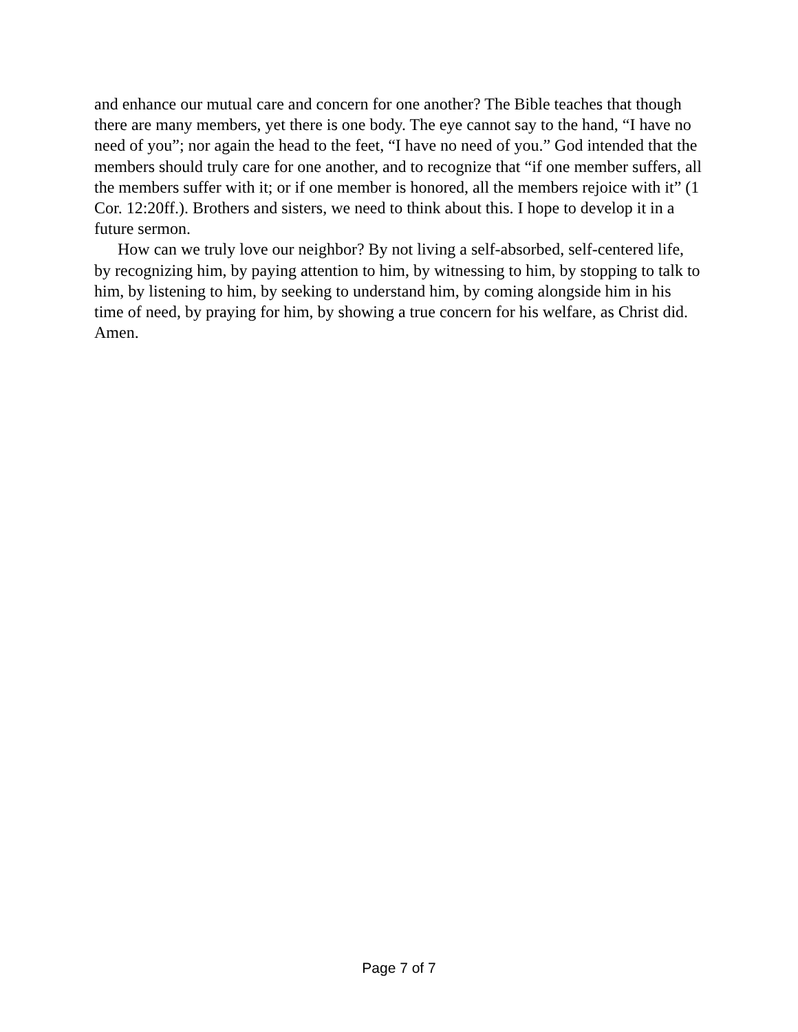and enhance our mutual care and concern for one another? The Bible teaches that though there are many members, yet there is one body. The eye cannot say to the hand, “I have no need of you”; nor again the head to the feet, “I have no need of you.” God intended that the members should truly care for one another, and to recognize that “if one member suffers, all the members suffer with it; or if one member is honored, all the members rejoice with it” (1 Cor. 12:20ff.). Brothers and sisters, we need to think about this. I hope to develop it in a future sermon.
How can we truly love our neighbor? By not living a self-absorbed, self-centered life, by recognizing him, by paying attention to him, by witnessing to him, by stopping to talk to him, by listening to him, by seeking to understand him, by coming alongside him in his time of need, by praying for him, by showing a true concern for his welfare, as Christ did. Amen.
Page 7 of 7